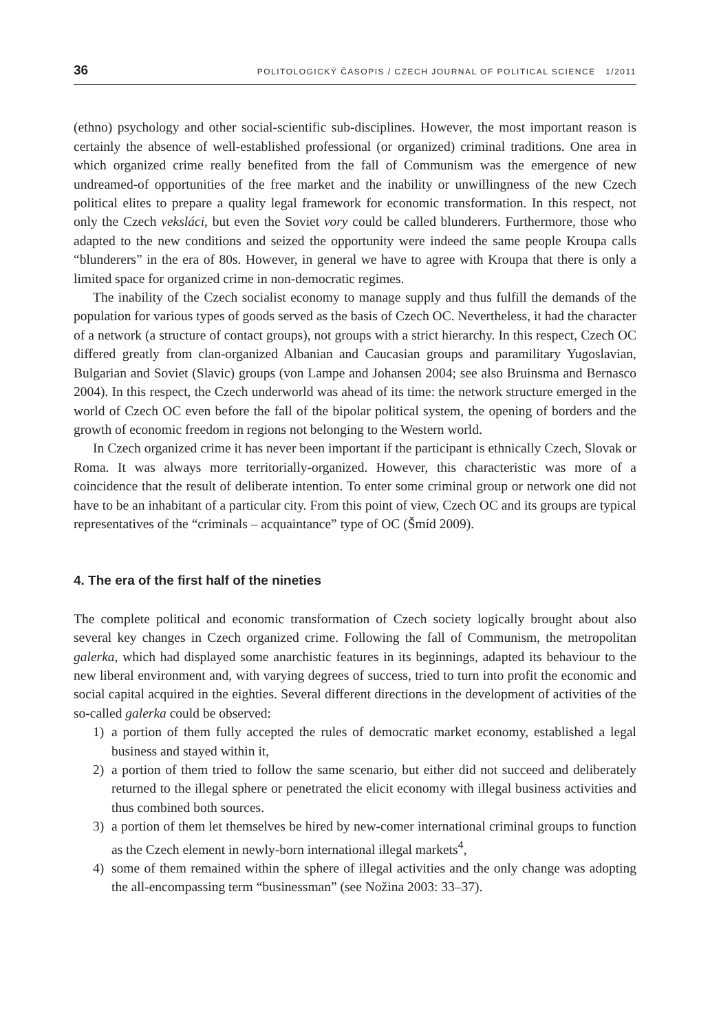36 POLITOLOGICKÝ ČASOPIS / CZECH JOURNAL OF POLITICAL SCIENCE 1/2011
(ethno) psychology and other social-scientific sub-disciplines. However, the most important reason is certainly the absence of well-established professional (or organized) criminal traditions. One area in which organized crime really benefited from the fall of Communism was the emergence of new undreamed-of opportunities of the free market and the inability or unwillingness of the new Czech political elites to prepare a quality legal framework for economic transformation. In this respect, not only the Czech veksláci, but even the Soviet vory could be called blunderers. Furthermore, those who adapted to the new conditions and seized the opportunity were indeed the same people Kroupa calls “blunderers” in the era of 80s. However, in general we have to agree with Kroupa that there is only a limited space for organized crime in non-democratic regimes.
The inability of the Czech socialist economy to manage supply and thus fulfill the demands of the population for various types of goods served as the basis of Czech OC. Nevertheless, it had the character of a network (a structure of contact groups), not groups with a strict hierarchy. In this respect, Czech OC differed greatly from clan-organized Albanian and Caucasian groups and paramilitary Yugoslavian, Bulgarian and Soviet (Slavic) groups (von Lampe and Johansen 2004; see also Bruinsma and Bernasco 2004). In this respect, the Czech underworld was ahead of its time: the network structure emerged in the world of Czech OC even before the fall of the bipolar political system, the opening of borders and the growth of economic freedom in regions not belonging to the Western world.
In Czech organized crime it has never been important if the participant is ethnically Czech, Slovak or Roma. It was always more territorially-organized. However, this characteristic was more of a coincidence that the result of deliberate intention. To enter some criminal group or network one did not have to be an inhabitant of a particular city. From this point of view, Czech OC and its groups are typical representatives of the “criminals – acquaintance” type of OC (Šmíd 2009).
4. The era of the first half of the nineties
The complete political and economic transformation of Czech society logically brought about also several key changes in Czech organized crime. Following the fall of Communism, the metropolitan galerka, which had displayed some anarchistic features in its beginnings, adapted its behaviour to the new liberal environment and, with varying degrees of success, tried to turn into profit the economic and social capital acquired in the eighties. Several different directions in the development of activities of the so-called galerka could be observed:
1) a portion of them fully accepted the rules of democratic market economy, established a legal business and stayed within it,
2) a portion of them tried to follow the same scenario, but either did not succeed and deliberately returned to the illegal sphere or penetrated the elicit economy with illegal business activities and thus combined both sources.
3) a portion of them let themselves be hired by new-comer international criminal groups to function as the Czech element in newly-born international illegal markets<sup>4</sup>,
4) some of them remained within the sphere of illegal activities and the only change was adopting the all-encompassing term “businessman” (see Nožina 2003: 33–37).